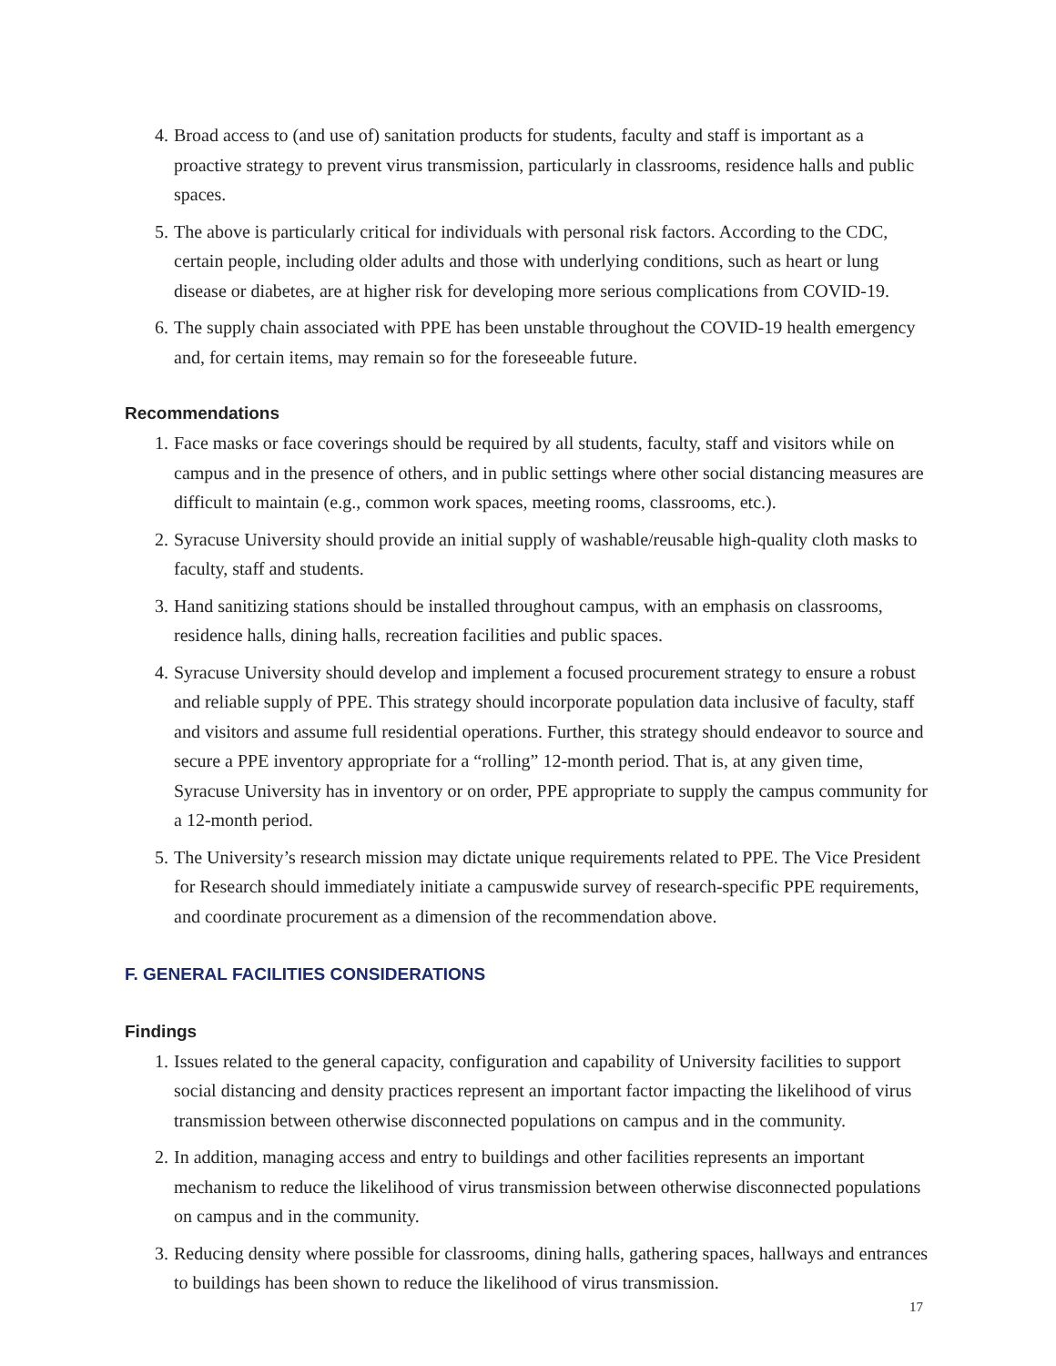4. Broad access to (and use of) sanitation products for students, faculty and staff is important as a proactive strategy to prevent virus transmission, particularly in classrooms, residence halls and public spaces.
5. The above is particularly critical for individuals with personal risk factors. According to the CDC, certain people, including older adults and those with underlying conditions, such as heart or lung disease or diabetes, are at higher risk for developing more serious complications from COVID-19.
6. The supply chain associated with PPE has been unstable throughout the COVID-19 health emergency and, for certain items, may remain so for the foreseeable future.
Recommendations
1. Face masks or face coverings should be required by all students, faculty, staff and visitors while on campus and in the presence of others, and in public settings where other social distancing measures are difficult to maintain (e.g., common work spaces, meeting rooms, classrooms, etc.).
2. Syracuse University should provide an initial supply of washable/reusable high-quality cloth masks to faculty, staff and students.
3. Hand sanitizing stations should be installed throughout campus, with an emphasis on classrooms, residence halls, dining halls, recreation facilities and public spaces.
4. Syracuse University should develop and implement a focused procurement strategy to ensure a robust and reliable supply of PPE. This strategy should incorporate population data inclusive of faculty, staff and visitors and assume full residential operations. Further, this strategy should endeavor to source and secure a PPE inventory appropriate for a “rolling” 12-month period. That is, at any given time, Syracuse University has in inventory or on order, PPE appropriate to supply the campus community for a 12-month period.
5. The University’s research mission may dictate unique requirements related to PPE. The Vice President for Research should immediately initiate a campuswide survey of research-specific PPE requirements, and coordinate procurement as a dimension of the recommendation above.
F. GENERAL FACILITIES CONSIDERATIONS
Findings
1. Issues related to the general capacity, configuration and capability of University facilities to support social distancing and density practices represent an important factor impacting the likelihood of virus transmission between otherwise disconnected populations on campus and in the community.
2. In addition, managing access and entry to buildings and other facilities represents an important mechanism to reduce the likelihood of virus transmission between otherwise disconnected populations on campus and in the community.
3. Reducing density where possible for classrooms, dining halls, gathering spaces, hallways and entrances to buildings has been shown to reduce the likelihood of virus transmission.
17